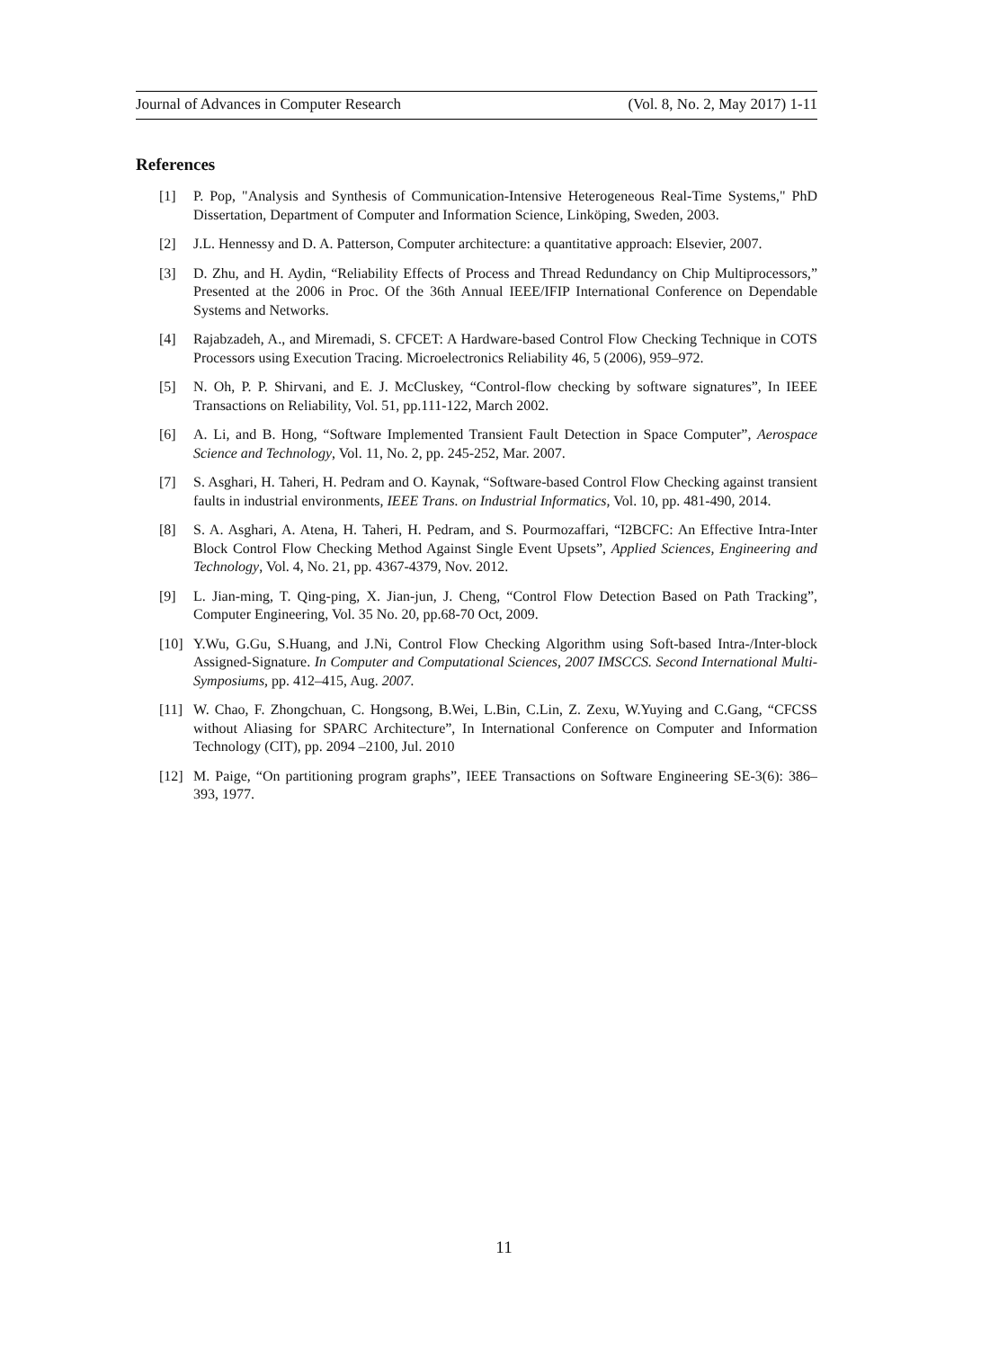Journal of Advances in Computer Research (Vol. 8, No. 2, May 2017) 1-11
References
[1] P. Pop, "Analysis and Synthesis of Communication-Intensive Heterogeneous Real-Time Systems," PhD Dissertation, Department of Computer and Information Science, Linköping, Sweden, 2003.
[2] J.L. Hennessy and D. A. Patterson, Computer architecture: a quantitative approach: Elsevier, 2007.
[3] D. Zhu, and H. Aydin, “Reliability Effects of Process and Thread Redundancy on Chip Multiprocessors,” Presented at the 2006 in Proc. Of the 36th Annual IEEE/IFIP International Conference on Dependable Systems and Networks.
[4] Rajabzadeh, A., and Miremadi, S. CFCET: A Hardware-based Control Flow Checking Technique in COTS Processors using Execution Tracing. Microelectronics Reliability 46, 5 (2006), 959–972.
[5] N. Oh, P. P. Shirvani, and E. J. McCluskey, “Control-flow checking by software signatures”, In IEEE Transactions on Reliability, Vol. 51, pp.111-122, March 2002.
[6] A. Li, and B. Hong, “Software Implemented Transient Fault Detection in Space Computer”, Aerospace Science and Technology, Vol. 11, No. 2, pp. 245-252, Mar. 2007.
[7] S. Asghari, H. Taheri, H. Pedram and O. Kaynak, “Software-based Control Flow Checking against transient faults in industrial environments, IEEE Trans. on Industrial Informatics, Vol. 10, pp. 481-490, 2014.
[8] S. A. Asghari, A. Atena, H. Taheri, H. Pedram, and S. Pourmozaffari, “I2BCFC: An Effective Intra-Inter Block Control Flow Checking Method Against Single Event Upsets”, Applied Sciences, Engineering and Technology, Vol. 4, No. 21, pp. 4367-4379, Nov. 2012.
[9] L. Jian-ming, T. Qing-ping, X. Jian-jun, J. Cheng, “Control Flow Detection Based on Path Tracking”, Computer Engineering, Vol. 35 No. 20, pp.68-70 Oct, 2009.
[10] Y.Wu, G.Gu, S.Huang, and J.Ni, Control Flow Checking Algorithm using Soft-based Intra-/Inter-block Assigned-Signature. In Computer and Computational Sciences, 2007 IMSCCS. Second International Multi-Symposiums, pp. 412–415, Aug. 2007.
[11] W. Chao, F. Zhongchuan, C. Hongsong, B.Wei, L.Bin, C.Lin, Z. Zexu, W.Yuying and C.Gang, “CFCSS without Aliasing for SPARC Architecture”, In International Conference on Computer and Information Technology (CIT), pp. 2094 –2100, Jul. 2010
[12] M. Paige, “On partitioning program graphs”, IEEE Transactions on Software Engineering SE-3(6): 386–393, 1977.
11